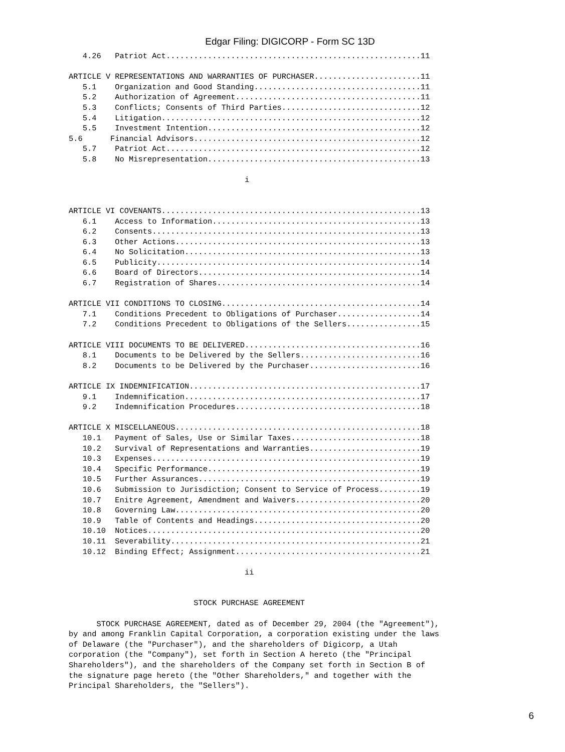Edgar Filing: DIGICORP - Form SC 13D
   4.26   Patriot Act.......................................................11

ARTICLE V REPRESENTATIONS AND WARRANTIES OF PURCHASER.......................11
   5.1    Organization and Good Standing....................................11
   5.2    Authorization of Agreement........................................11
   5.3    Conflicts; Consents of Third Parties..............................12
   5.4    Litigation........................................................12
   5.5    Investment Intention..............................................12
5.6      Financial Advisors.................................................12
   5.7    Patriot Act.......................................................12
   5.8    No Misrepresentation..............................................13

                                      i


ARTICLE VI COVENANTS........................................................13
   6.1    Access to Information.............................................13
   6.2    Consents..........................................................13
   6.3    Other Actions.....................................................13
   6.4    No Solicitation...................................................13
   6.5    Publicity.........................................................14
   6.6    Board of Directors................................................14
   6.7    Registration of Shares............................................14

ARTICLE VII CONDITIONS TO CLOSING...........................................14
   7.1    Conditions Precedent to Obligations of Purchaser..................14
   7.2    Conditions Precedent to Obligations of the Sellers................15

ARTICLE VIII DOCUMENTS TO BE DELIVERED......................................16
   8.1    Documents to be Delivered by the Sellers..........................16
   8.2    Documents to be Delivered by the Purchaser........................16

ARTICLE IX INDEMNIFICATION..................................................17
   9.1    Indemnification...................................................17
   9.2    Indemnification Procedures........................................18

ARTICLE X MISCELLANEOUS.....................................................18
   10.1   Payment of Sales, Use or Similar Taxes............................18
   10.2   Survival of Representations and Warranties........................19
   10.3   Expenses..........................................................19
   10.4   Specific Performance..............................................19
   10.5   Further Assurances................................................19
   10.6   Submission to Jurisdiction; Consent to Service of Process.........19
   10.7   Enitre Agreement, Amendment and Waivers...........................20
   10.8   Governing Law.....................................................20
   10.9   Table of Contents and Headings....................................20
   10.10  Notices...........................................................20
   10.11  Severability......................................................21
   10.12  Binding Effect; Assignment........................................21

                                      ii


                           STOCK PURCHASE AGREEMENT

      STOCK PURCHASE AGREEMENT, dated as of December 29, 2004 (the "Agreement"),
by and among Franklin Capital Corporation, a corporation existing under the laws
of Delaware (the "Purchaser"), and the shareholders of Digicorp, a Utah
corporation (the "Company"), set forth in Section A hereto (the "Principal
Shareholders"), and the shareholders of the Company set forth in Section B of
the signature page hereto (the "Other Shareholders," and together with the
Principal Shareholders, the "Sellers").
6